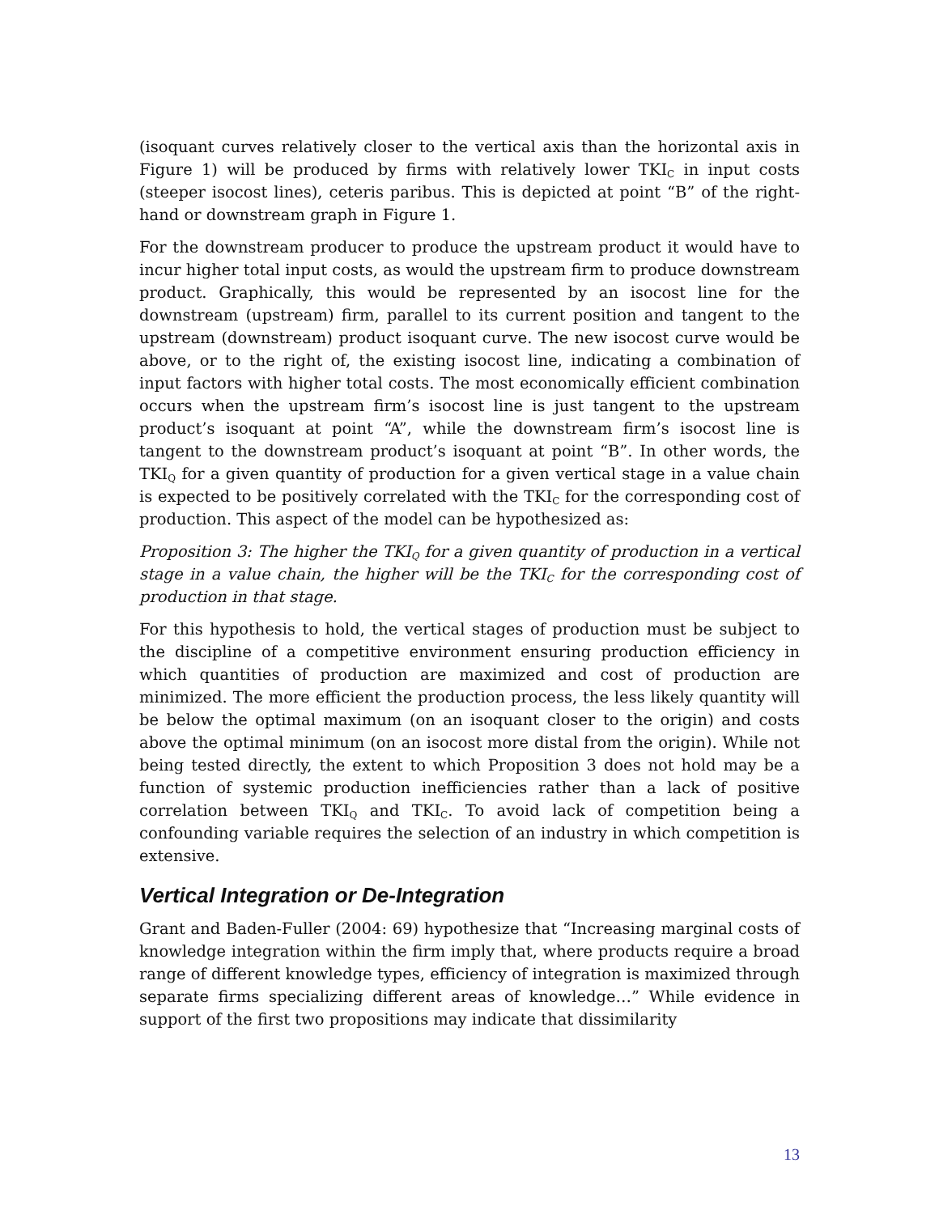(isoquant curves relatively closer to the vertical axis than the horizontal axis in Figure 1) will be produced by firms with relatively lower TKI<sub>C</sub> in input costs (steeper isocost lines), ceteris paribus. This is depicted at point “B” of the right-hand or downstream graph in Figure 1.
For the downstream producer to produce the upstream product it would have to incur higher total input costs, as would the upstream firm to produce downstream product. Graphically, this would be represented by an isocost line for the downstream (upstream) firm, parallel to its current position and tangent to the upstream (downstream) product isoquant curve. The new isocost curve would be above, or to the right of, the existing isocost line, indicating a combination of input factors with higher total costs. The most economically efficient combination occurs when the upstream firm’s isocost line is just tangent to the upstream product’s isoquant at point “A”, while the downstream firm’s isocost line is tangent to the downstream product’s isoquant at point “B”. In other words, the TKI<sub>Q</sub> for a given quantity of production for a given vertical stage in a value chain is expected to be positively correlated with the TKI<sub>C</sub> for the corresponding cost of production. This aspect of the model can be hypothesized as:
Proposition 3: The higher the TKI<sub>Q</sub> for a given quantity of production in a vertical stage in a value chain, the higher will be the TKI<sub>C</sub> for the corresponding cost of production in that stage.
For this hypothesis to hold, the vertical stages of production must be subject to the discipline of a competitive environment ensuring production efficiency in which quantities of production are maximized and cost of production are minimized. The more efficient the production process, the less likely quantity will be below the optimal maximum (on an isoquant closer to the origin) and costs above the optimal minimum (on an isocost more distal from the origin). While not being tested directly, the extent to which Proposition 3 does not hold may be a function of systemic production inefficiencies rather than a lack of positive correlation between TKI<sub>Q</sub> and TKI<sub>C</sub>. To avoid lack of competition being a confounding variable requires the selection of an industry in which competition is extensive.
Vertical Integration or De-Integration
Grant and Baden-Fuller (2004: 69) hypothesize that “Increasing marginal costs of knowledge integration within the firm imply that, where products require a broad range of different knowledge types, efficiency of integration is maximized through separate firms specializing different areas of knowledge…” While evidence in support of the first two propositions may indicate that dissimilarity
13